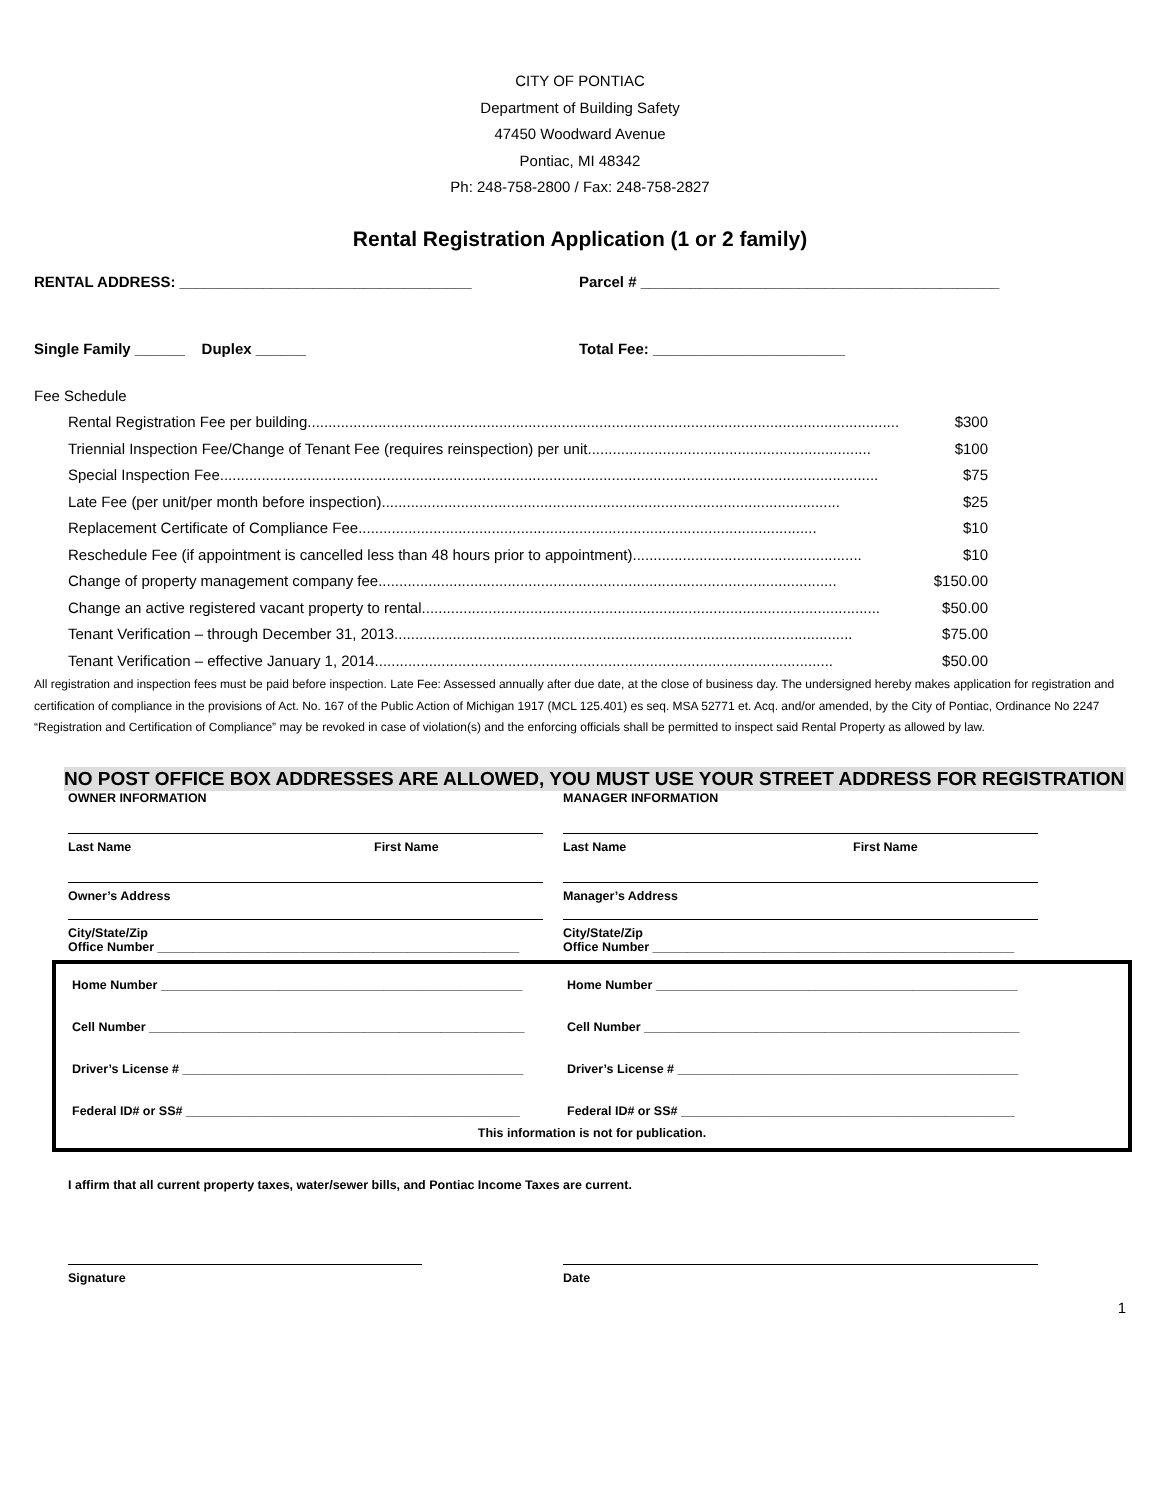CITY OF PONTIAC
Department of Building Safety
47450 Woodward Avenue
Pontiac, MI 48342
Ph: 248-758-2800 / Fax: 248-758-2827
Rental Registration Application (1 or 2 family)
RENTAL ADDRESS: ___________________________________
Parcel # ___________________________________________
Single Family ______ Duplex ______
Total Fee: _______________________
Fee Schedule
Rental Registration Fee per building.............................................................................................................................................. $300
Triennial Inspection Fee/Change of Tenant Fee (requires reinspection) per unit.................................................................... $100
Special Inspection Fee.............................................................................................................................................................. $75
Late Fee (per unit/per month before inspection).............................................................................................................. $25
Replacement Certificate of Compliance Fee.............................................................................................................. $10
Reschedule Fee (if appointment is cancelled less than 48 hours prior to appointment)....................................................... $10
Change of property management company fee .............................................................................................................. $150.00
Change an active registered vacant property to rental .............................................................................................................. $50.00
Tenant Verification – through December 31, 2013 .............................................................................................................. $75.00
Tenant Verification – effective January 1, 2014 .............................................................................................................. $50.00
All registration and inspection fees must be paid before inspection. Late Fee: Assessed annually after due date, at the close of business day. The undersigned hereby makes application for registration and certification of compliance in the provisions of Act. No. 167 of the Public Action of Michigan 1917 (MCL 125.401) es seq. MSA 52771 et. Acq. and/or amended, by the City of Pontiac, Ordinance No 2247 “Registration and Certification of Compliance” may be revoked in case of violation(s) and the enforcing officials shall be permitted to inspect said Rental Property as allowed by law.
NO POST OFFICE BOX ADDRESSES ARE ALLOWED, YOU MUST USE YOUR STREET ADDRESS FOR REGISTRATION
OWNER INFORMATION MANAGER INFORMATION
Last Name First Name
Owner’s Address
City/State/Zip
Office Number ____________________________________________________
Last Name First Name
Manager’s Address
City/State/Zip
Office Number ____________________________________________________
Home Number ____________________________________________________
Home Number ____________________________________________________
Cell Number ______________________________________________________
Cell Number ______________________________________________________
Driver’s License # _________________________________________________
Driver’s License # _________________________________________________
Federal ID# or SS# ________________________________________________
Federal ID# or SS# ________________________________________________
This information is not for publication.
I affirm that all current property taxes, water/sewer bills, and Pontiac Income Taxes are current.
Signature Date
1